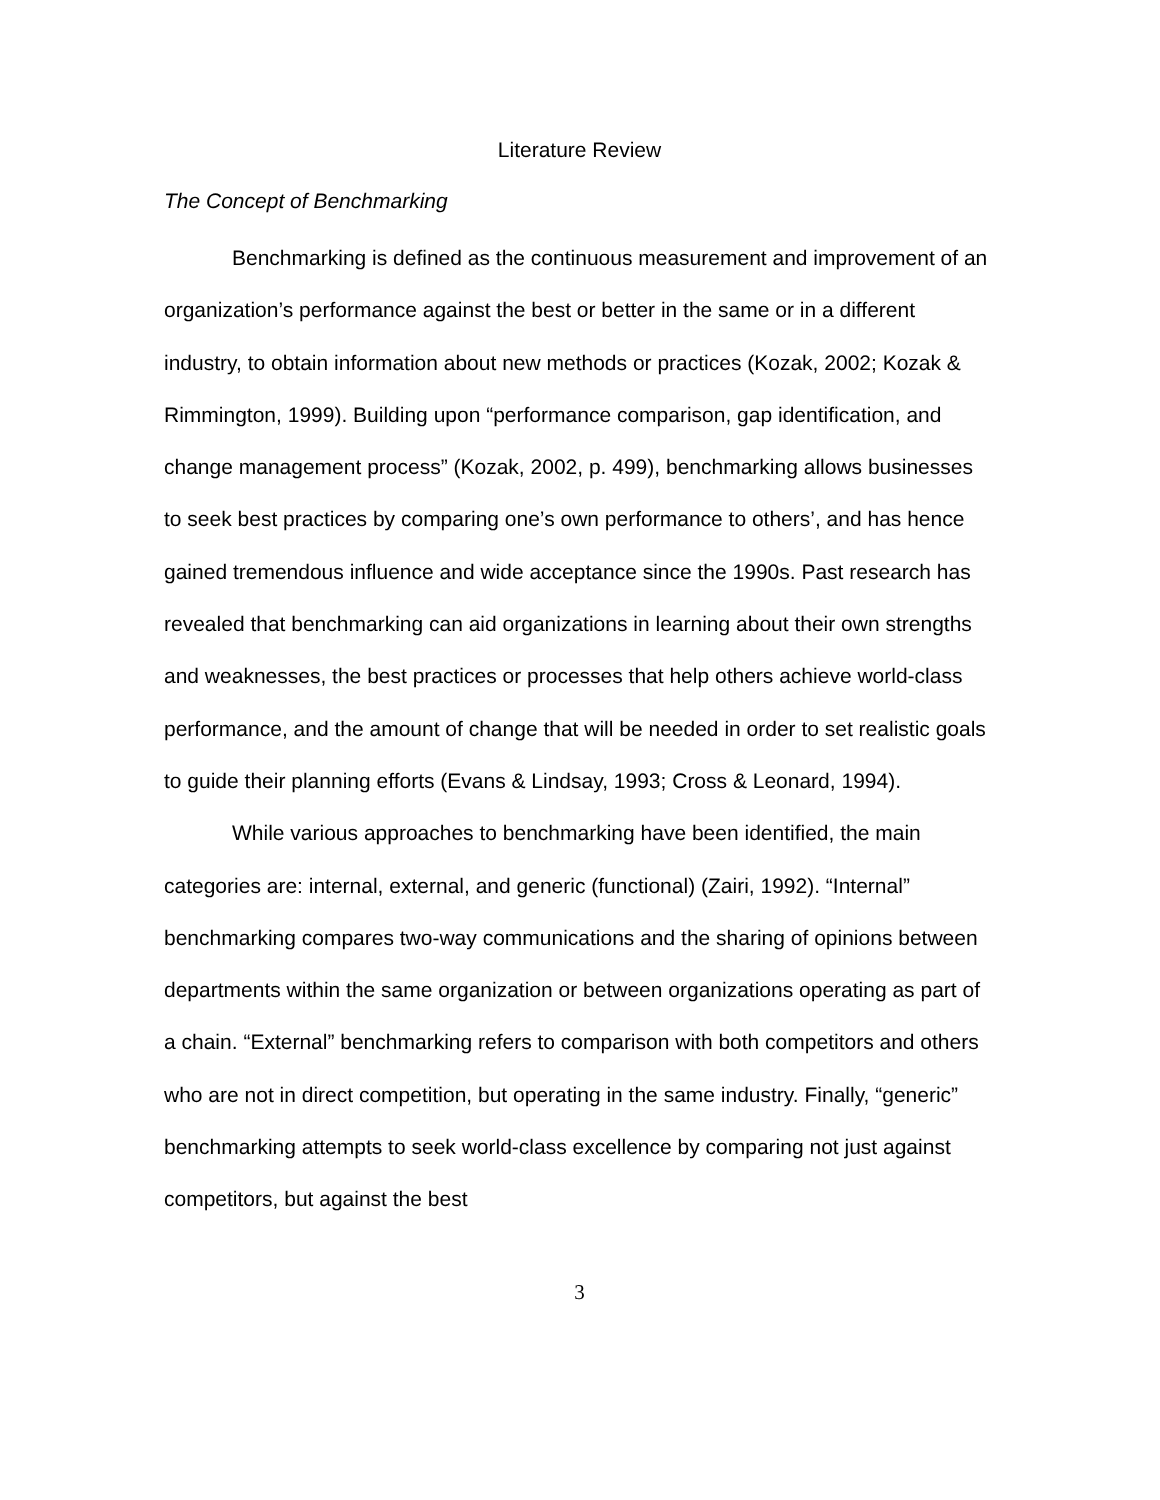Literature Review
The Concept of Benchmarking
Benchmarking is defined as the continuous measurement and improvement of an organization’s performance against the best or better in the same or in a different industry, to obtain information about new methods or practices (Kozak, 2002; Kozak & Rimmington, 1999). Building upon “performance comparison, gap identification, and change management process” (Kozak, 2002, p. 499), benchmarking allows businesses to seek best practices by comparing one’s own performance to others’, and has hence gained tremendous influence and wide acceptance since the 1990s. Past research has revealed that benchmarking can aid organizations in learning about their own strengths and weaknesses, the best practices or processes that help others achieve world-class performance, and the amount of change that will be needed in order to set realistic goals to guide their planning efforts (Evans & Lindsay, 1993; Cross & Leonard, 1994).
While various approaches to benchmarking have been identified, the main categories are: internal, external, and generic (functional) (Zairi, 1992). “Internal” benchmarking compares two-way communications and the sharing of opinions between departments within the same organization or between organizations operating as part of a chain. “External” benchmarking refers to comparison with both competitors and others who are not in direct competition, but operating in the same industry. Finally, “generic” benchmarking attempts to seek world-class excellence by comparing not just against competitors, but against the best
3